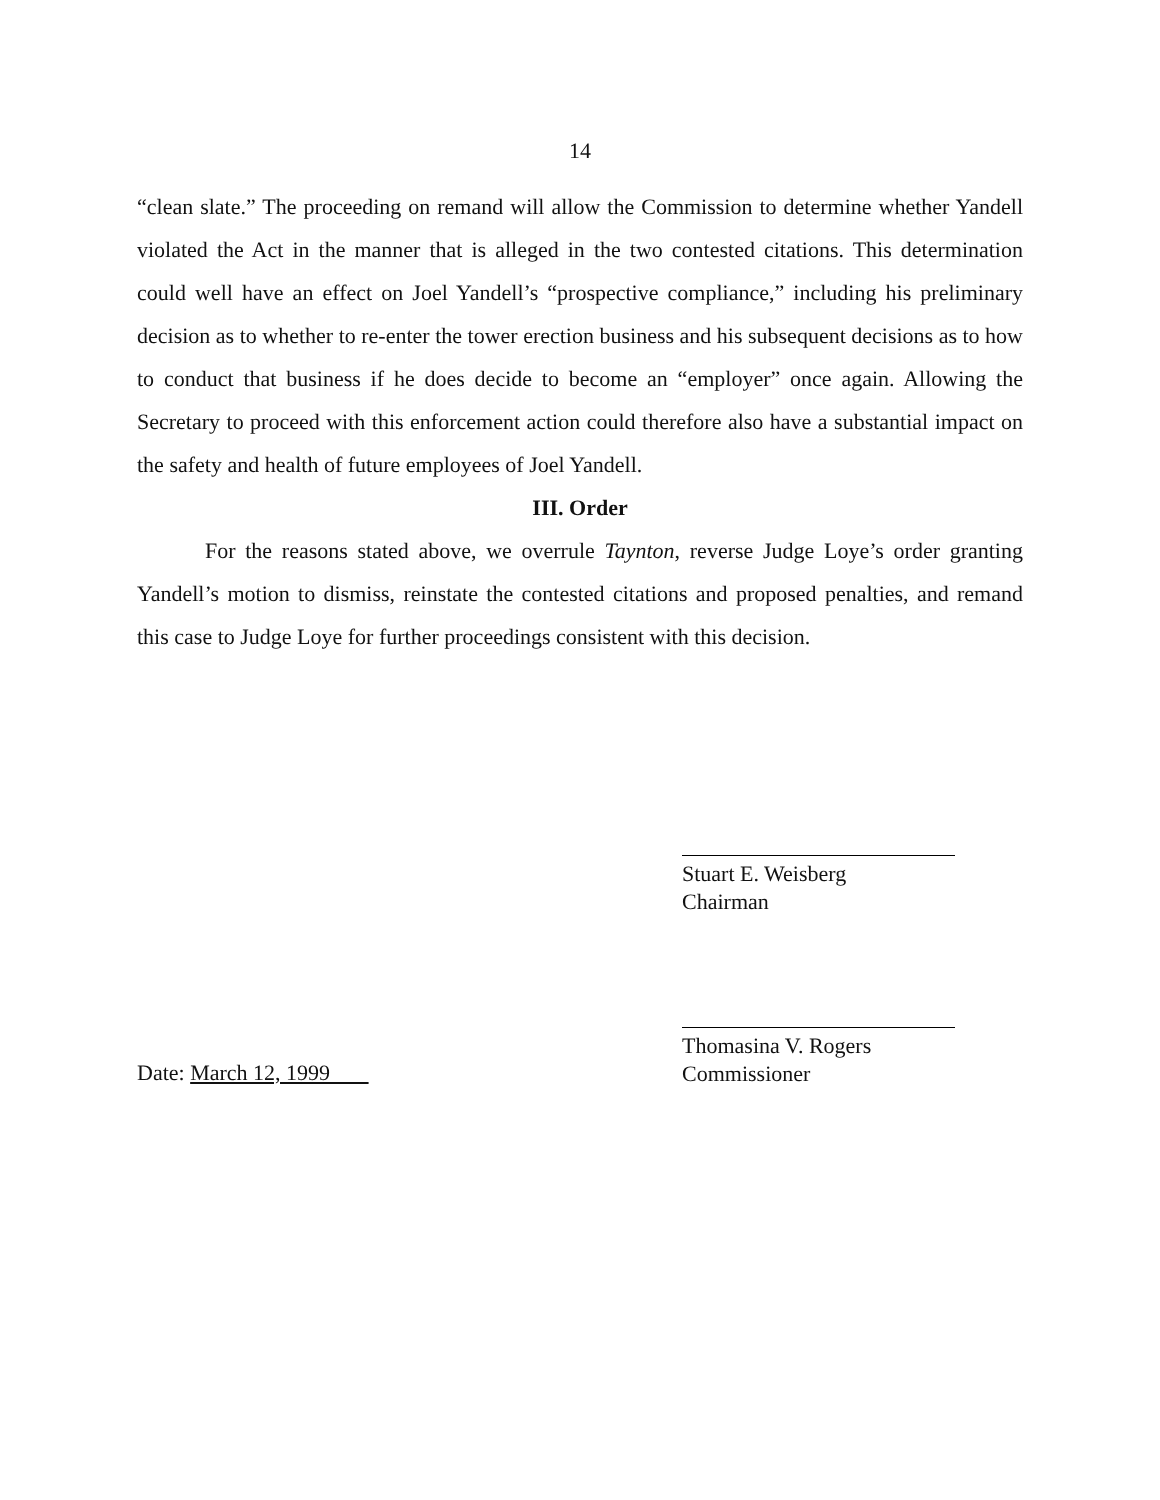14
“clean slate.” The proceeding on remand will allow the Commission to determine whether Yandell violated the Act in the manner that is alleged in the two contested citations. This determination could well have an effect on Joel Yandell’s “prospective compliance,” including his preliminary decision as to whether to re-enter the tower erection business and his subsequent decisions as to how to conduct that business if he does decide to become an “employer” once again. Allowing the Secretary to proceed with this enforcement action could therefore also have a substantial impact on the safety and health of future employees of Joel Yandell.
III. Order
For the reasons stated above, we overrule Taynton, reverse Judge Loye’s order granting Yandell’s motion to dismiss, reinstate the contested citations and proposed penalties, and remand this case to Judge Loye for further proceedings consistent with this decision.
Stuart E. Weisberg
Chairman
Thomasina V. Rogers
Commissioner
Date: March 12, 1999